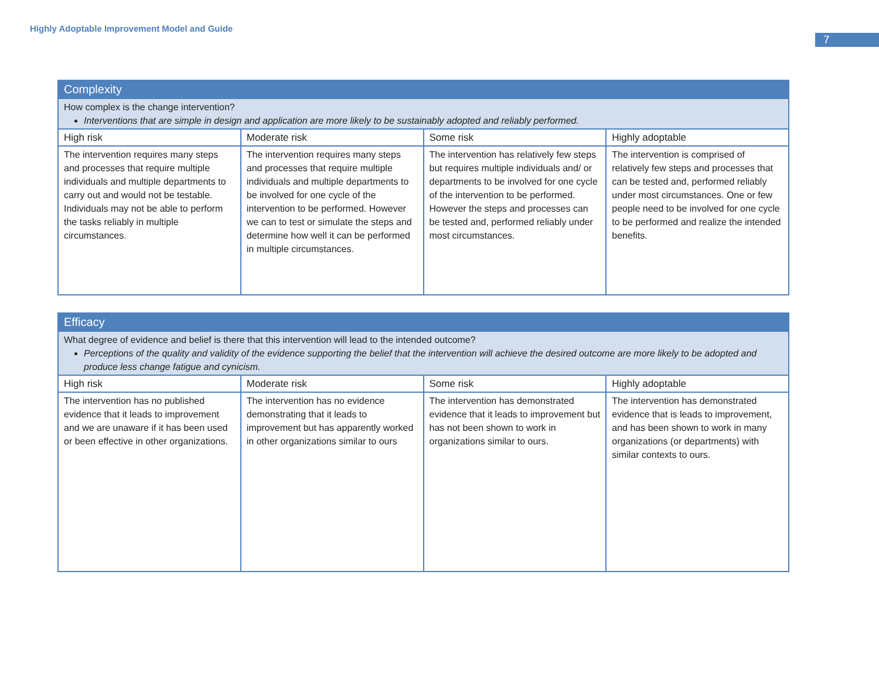Highly Adoptable Improvement Model and Guide
7
| Complexity | | | |
| How complex is the change intervention? Interventions that are simple in design and application are more likely to be sustainably adopted and reliably performed. | | | |
| High risk | Moderate risk | Some risk | Highly adoptable |
| The intervention requires many steps and processes that require multiple individuals and multiple departments to carry out and would not be testable. Individuals may not be able to perform the tasks reliably in multiple circumstances. | The intervention requires many steps and processes that require multiple individuals and multiple departments to be involved for one cycle of the intervention to be performed. However we can to test or simulate the steps and determine how well it can be performed in multiple circumstances. | The intervention has relatively few steps but requires multiple individuals and/ or departments to be involved for one cycle of the intervention to be performed. However the steps and processes can be tested and, performed reliably under most circumstances. | The intervention is comprised of relatively few steps and processes that can be tested and, performed reliably under most circumstances. One or few people need to be involved for one cycle to be performed and realize the intended benefits. |
| Efficacy | | | |
| What degree of evidence and belief is there that this intervention will lead to the intended outcome? Perceptions of the quality and validity of the evidence supporting the belief that the intervention will achieve the desired outcome are more likely to be adopted and produce less change fatigue and cynicism. | | | |
| High risk | Moderate risk | Some risk | Highly adoptable |
| The intervention has no published evidence that it leads to improvement and we are unaware if it has been used or been effective in other organizations. | The intervention has no evidence demonstrating that it leads to improvement but has apparently worked in other organizations similar to ours | The intervention has demonstrated evidence that it leads to improvement but has not been shown to work in organizations similar to ours. | The intervention has demonstrated evidence that is leads to improvement, and has been shown to work in many organizations (or departments) with similar contexts to ours. |